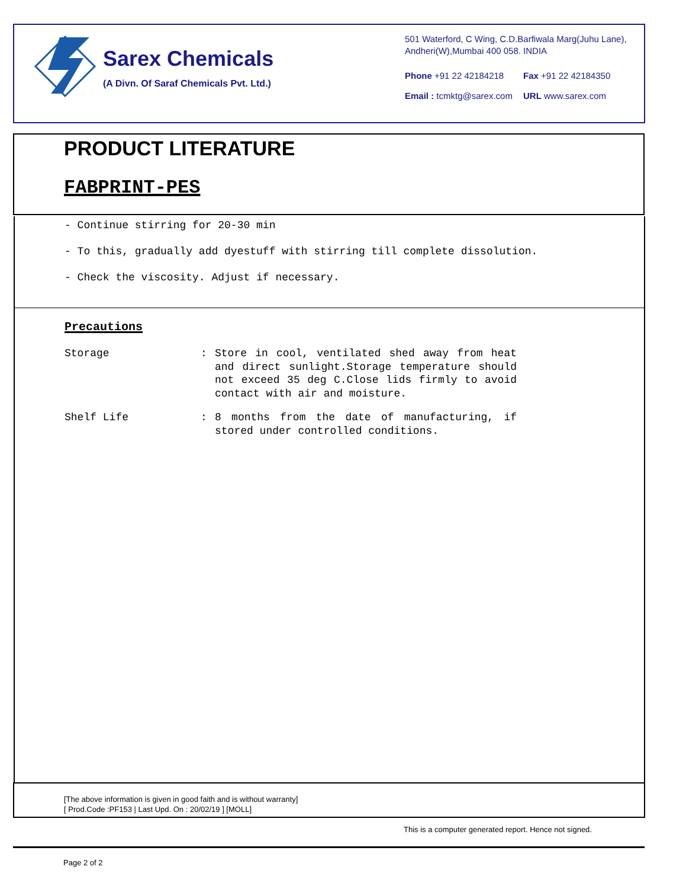Sarex Chemicals
(A Divn. Of Saraf Chemicals Pvt. Ltd.)
501 Waterford, C Wing, C.D.Barfiwala Marg(Juhu Lane), Andheri(W),Mumbai 400 058. INDIA
Phone +91 22 42184218 Fax +91 22 42184350
Email : tcmktg@sarex.com URL www.sarex.com
PRODUCT LITERATURE
FABPRINT-PES
- Continue stirring for 20-30 min
- To this, gradually add dyestuff with stirring till complete dissolution.
- Check the viscosity. Adjust if necessary.
Precautions
Storage : Store in cool, ventilated shed away from heat and direct sunlight.Storage temperature should not exceed 35 deg C.Close lids firmly to avoid contact with air and moisture.
Shelf Life : 8 months from the date of manufacturing, if stored under controlled conditions.
[The above information is given in good faith and is without warranty]
[ Prod.Code :PF153 | Last Upd. On : 20/02/19 ] [MOLL]
This is a computer generated report. Hence not signed.
Page 2 of 2